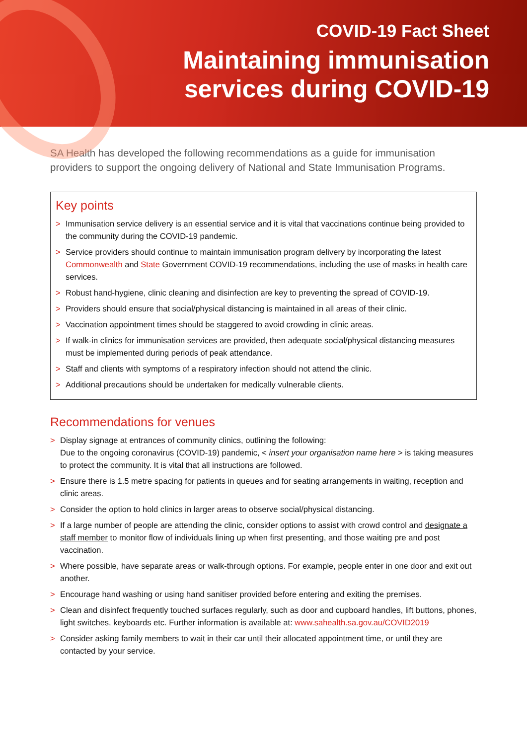COVID-19 Fact Sheet
Maintaining immunisation
services during COVID-19
SA Health has developed the following recommendations as a guide for immunisation providers to support the ongoing delivery of National and State Immunisation Programs.
Key points
> Immunisation service delivery is an essential service and it is vital that vaccinations continue being provided to the community during the COVID-19 pandemic.
> Service providers should continue to maintain immunisation program delivery by incorporating the latest Commonwealth and State Government COVID-19 recommendations, including the use of masks in health care services.
> Robust hand-hygiene, clinic cleaning and disinfection are key to preventing the spread of COVID-19.
> Providers should ensure that social/physical distancing is maintained in all areas of their clinic.
> Vaccination appointment times should be staggered to avoid crowding in clinic areas.
> If walk-in clinics for immunisation services are provided, then adequate social/physical distancing measures must be implemented during periods of peak attendance.
> Staff and clients with symptoms of a respiratory infection should not attend the clinic.
> Additional precautions should be undertaken for medically vulnerable clients.
Recommendations for venues
> Display signage at entrances of community clinics, outlining the following:
Due to the ongoing coronavirus (COVID-19) pandemic, < insert your organisation name here > is taking measures to protect the community. It is vital that all instructions are followed.
> Ensure there is 1.5 metre spacing for patients in queues and for seating arrangements in waiting, reception and clinic areas.
> Consider the option to hold clinics in larger areas to observe social/physical distancing.
> If a large number of people are attending the clinic, consider options to assist with crowd control and designate a staff member to monitor flow of individuals lining up when first presenting, and those waiting pre and post vaccination.
> Where possible, have separate areas or walk-through options. For example, people enter in one door and exit out another.
> Encourage hand washing or using hand sanitiser provided before entering and exiting the premises.
> Clean and disinfect frequently touched surfaces regularly, such as door and cupboard handles, lift buttons, phones, light switches, keyboards etc. Further information is available at: www.sahealth.sa.gov.au/COVID2019
> Consider asking family members to wait in their car until their allocated appointment time, or until they are contacted by your service.